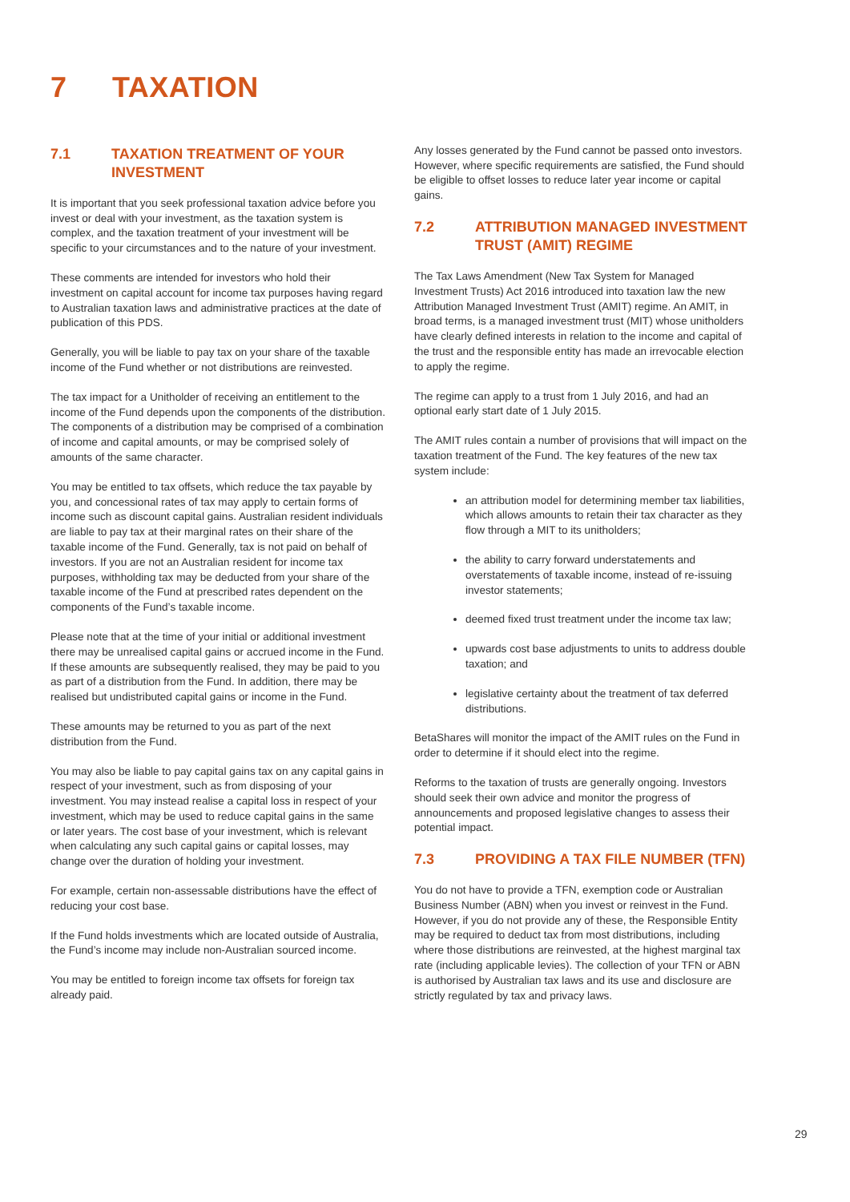7 TAXATION
7.1 TAXATION TREATMENT OF YOUR INVESTMENT
It is important that you seek professional taxation advice before you invest or deal with your investment, as the taxation system is complex, and the taxation treatment of your investment will be specific to your circumstances and to the nature of your investment.
These comments are intended for investors who hold their investment on capital account for income tax purposes having regard to Australian taxation laws and administrative practices at the date of publication of this PDS.
Generally, you will be liable to pay tax on your share of the taxable income of the Fund whether or not distributions are reinvested.
The tax impact for a Unitholder of receiving an entitlement to the income of the Fund depends upon the components of the distribution. The components of a distribution may be comprised of a combination of income and capital amounts, or may be comprised solely of amounts of the same character.
You may be entitled to tax offsets, which reduce the tax payable by you, and concessional rates of tax may apply to certain forms of income such as discount capital gains. Australian resident individuals are liable to pay tax at their marginal rates on their share of the taxable income of the Fund. Generally, tax is not paid on behalf of investors. If you are not an Australian resident for income tax purposes, withholding tax may be deducted from your share of the taxable income of the Fund at prescribed rates dependent on the components of the Fund’s taxable income.
Please note that at the time of your initial or additional investment there may be unrealised capital gains or accrued income in the Fund. If these amounts are subsequently realised, they may be paid to you as part of a distribution from the Fund. In addition, there may be realised but undistributed capital gains or income in the Fund.
These amounts may be returned to you as part of the next distribution from the Fund.
You may also be liable to pay capital gains tax on any capital gains in respect of your investment, such as from disposing of your investment. You may instead realise a capital loss in respect of your investment, which may be used to reduce capital gains in the same or later years. The cost base of your investment, which is relevant when calculating any such capital gains or capital losses, may change over the duration of holding your investment.
For example, certain non-assessable distributions have the effect of reducing your cost base.
If the Fund holds investments which are located outside of Australia, the Fund’s income may include non-Australian sourced income.
You may be entitled to foreign income tax offsets for foreign tax already paid.
Any losses generated by the Fund cannot be passed onto investors. However, where specific requirements are satisfied, the Fund should be eligible to offset losses to reduce later year income or capital gains.
7.2 ATTRIBUTION MANAGED INVESTMENT TRUST (AMIT) REGIME
The Tax Laws Amendment (New Tax System for Managed Investment Trusts) Act 2016 introduced into taxation law the new Attribution Managed Investment Trust (AMIT) regime. An AMIT, in broad terms, is a managed investment trust (MIT) whose unitholders have clearly defined interests in relation to the income and capital of the trust and the responsible entity has made an irrevocable election to apply the regime.
The regime can apply to a trust from 1 July 2016, and had an optional early start date of 1 July 2015.
The AMIT rules contain a number of provisions that will impact on the taxation treatment of the Fund. The key features of the new tax system include:
an attribution model for determining member tax liabilities, which allows amounts to retain their tax character as they flow through a MIT to its unitholders;
the ability to carry forward understatements and overstatements of taxable income, instead of re-issuing investor statements;
deemed fixed trust treatment under the income tax law;
upwards cost base adjustments to units to address double taxation; and
legislative certainty about the treatment of tax deferred distributions.
BetaShares will monitor the impact of the AMIT rules on the Fund in order to determine if it should elect into the regime.
Reforms to the taxation of trusts are generally ongoing. Investors should seek their own advice and monitor the progress of announcements and proposed legislative changes to assess their potential impact.
7.3 PROVIDING A TAX FILE NUMBER (TFN)
You do not have to provide a TFN, exemption code or Australian Business Number (ABN) when you invest or reinvest in the Fund. However, if you do not provide any of these, the Responsible Entity may be required to deduct tax from most distributions, including where those distributions are reinvested, at the highest marginal tax rate (including applicable levies). The collection of your TFN or ABN is authorised by Australian tax laws and its use and disclosure are strictly regulated by tax and privacy laws.
29